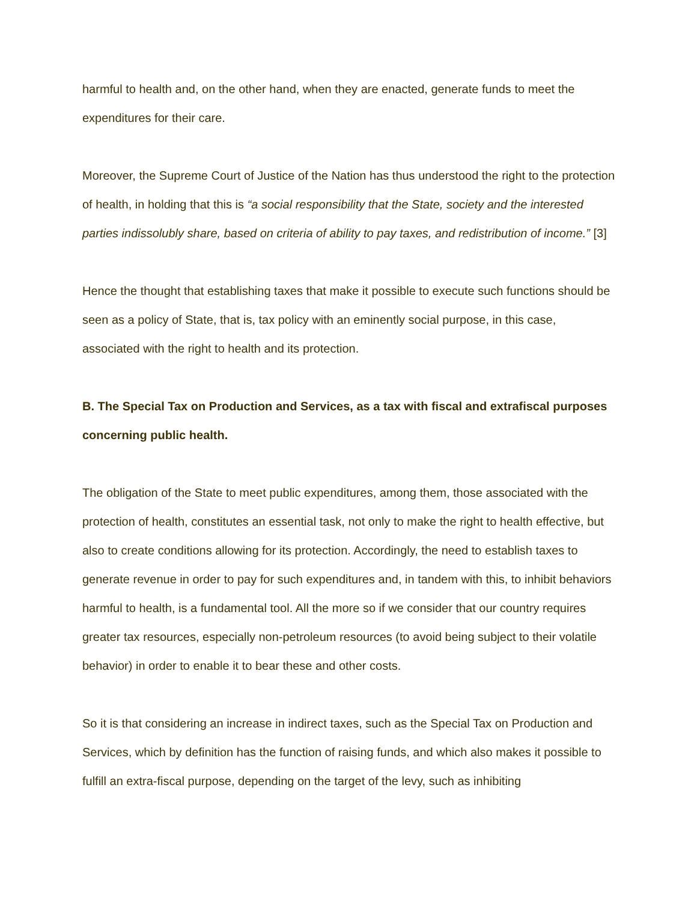harmful to health and, on the other hand, when they are enacted, generate funds to meet the expenditures for their care.
Moreover, the Supreme Court of Justice of the Nation has thus understood the right to the protection of health, in holding that this is “a social responsibility that the State, society and the interested parties indissolubly share, based on criteria of ability to pay taxes, and redistribution of income.” [3]
Hence the thought that establishing taxes that make it possible to execute such functions should be seen as a policy of State, that is, tax policy with an eminently social purpose, in this case, associated with the right to health and its protection.
B. The Special Tax on Production and Services, as a tax with fiscal and extrafiscal purposes concerning public health.
The obligation of the State to meet public expenditures, among them, those associated with the protection of health, constitutes an essential task, not only to make the right to health effective, but also to create conditions allowing for its protection. Accordingly, the need to establish taxes to generate revenue in order to pay for such expenditures and, in tandem with this, to inhibit behaviors harmful to health, is a fundamental tool. All the more so if we consider that our country requires greater tax resources, especially non-petroleum resources (to avoid being subject to their volatile behavior) in order to enable it to bear these and other costs.
So it is that considering an increase in indirect taxes, such as the Special Tax on Production and Services, which by definition has the function of raising funds, and which also makes it possible to fulfill an extra-fiscal purpose, depending on the target of the levy, such as inhibiting